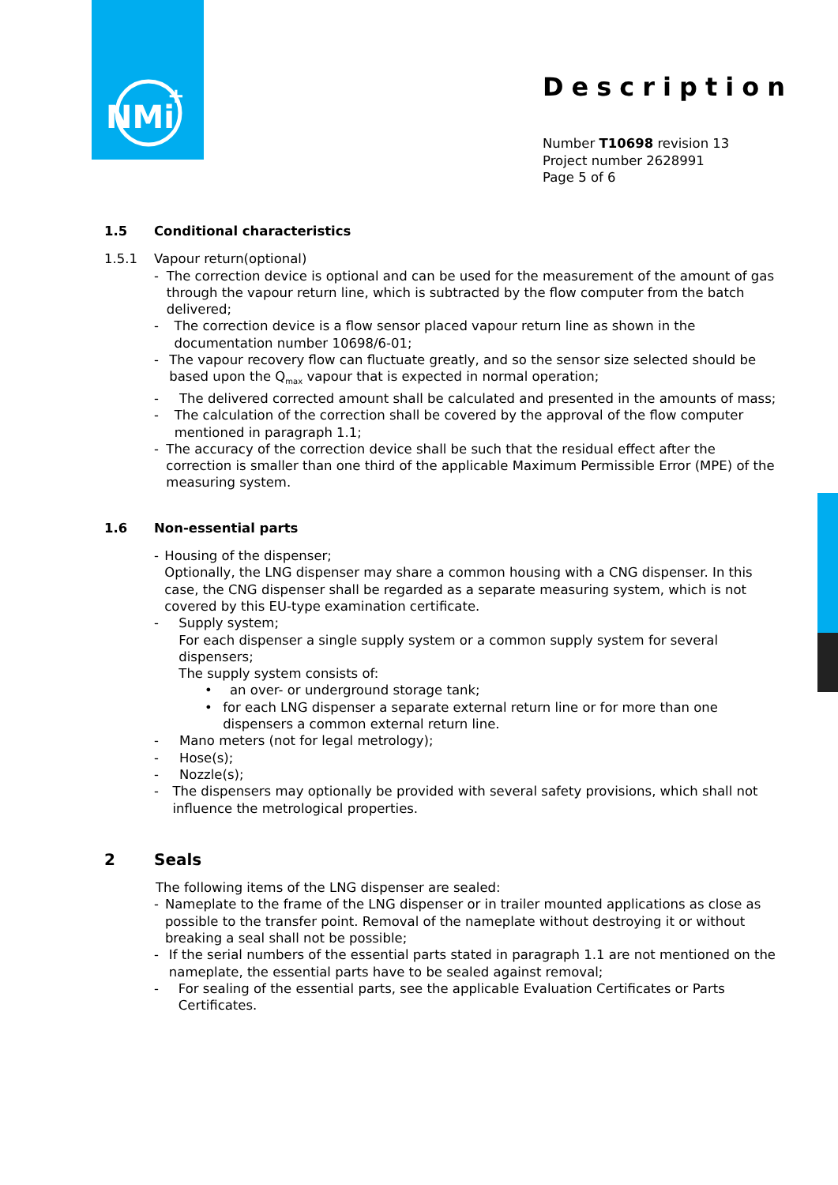NMi
+
Description
Number T10698 revision 13
Project number 2628991
Page 5 of 6
1.5 Conditional characteristics
1.5.1 Vapour return(optional)
- The correction device is optional and can be used for the measurement of the amount of gas through the vapour return line, which is subtracted by the flow computer from the batch delivered;
- The correction device is a flow sensor placed vapour return line as shown in the documentation number 10698/6-01;
- The vapour recovery flow can fluctuate greatly, and so the sensor size selected should be based upon the Q<sub>max</sub> vapour that is expected in normal operation;
- The delivered corrected amount shall be calculated and presented in the amounts of mass;
- The calculation of the correction shall be covered by the approval of the flow computer mentioned in paragraph 1.1;
- The accuracy of the correction device shall be such that the residual effect after the correction is smaller than one third of the applicable Maximum Permissible Error (MPE) of the measuring system.
1.6 Non-essential parts
- Housing of the dispenser;
Optionally, the LNG dispenser may share a common housing with a CNG dispenser. In this case, the CNG dispenser shall be regarded as a separate measuring system, which is not covered by this EU-type examination certificate.
- Supply system;
For each dispenser a single supply system or a common supply system for several dispensers;
The supply system consists of:
• an over- or underground storage tank;
• for each LNG dispenser a separate external return line or for more than one dispensers a common external return line.
- Mano meters (not for legal metrology);
- Hose(s);
- Nozzle(s);
- The dispensers may optionally be provided with several safety provisions, which shall not influence the metrological properties.
2 Seals
The following items of the LNG dispenser are sealed:
- Nameplate to the frame of the LNG dispenser or in trailer mounted applications as close as possible to the transfer point. Removal of the nameplate without destroying it or without breaking a seal shall not be possible;
- If the serial numbers of the essential parts stated in paragraph 1.1 are not mentioned on the nameplate, the essential parts have to be sealed against removal;
- For sealing of the essential parts, see the applicable Evaluation Certificates or Parts Certificates.